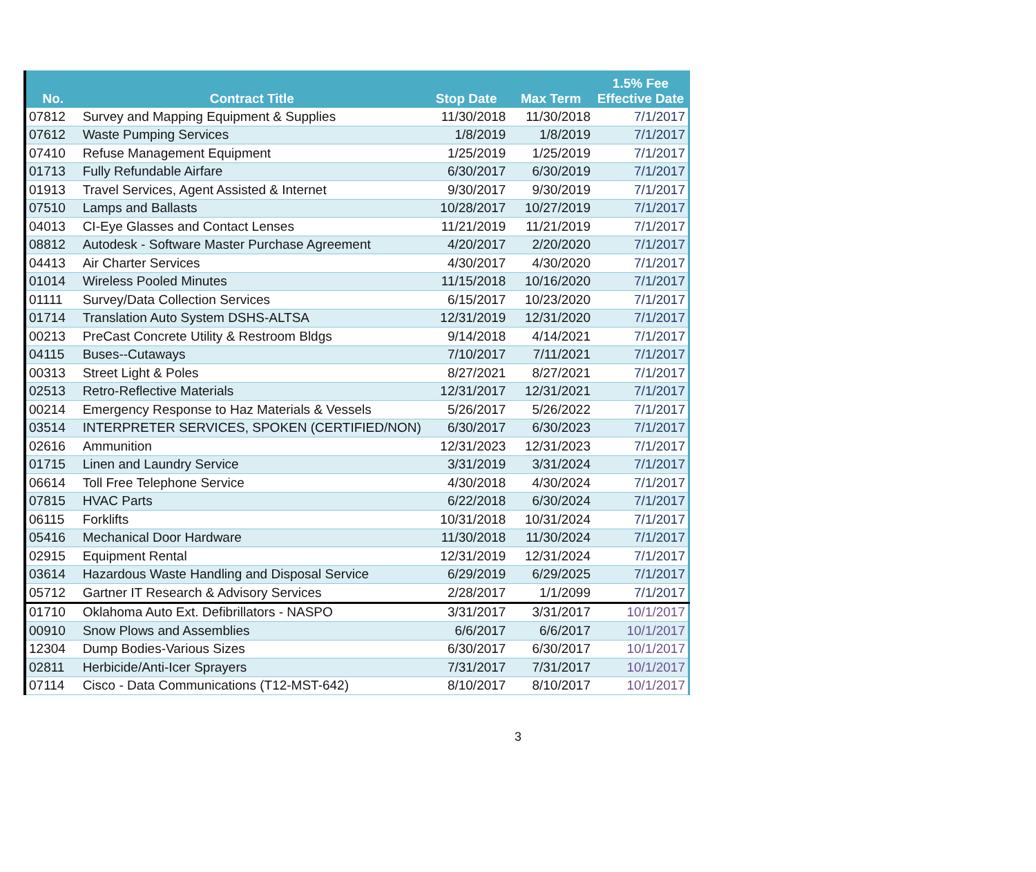| No. | Contract Title | Stop Date | Max Term | 1.5% Fee Effective Date |
| --- | --- | --- | --- | --- |
| 07812 | Survey and Mapping Equipment & Supplies | 11/30/2018 | 11/30/2018 | 7/1/2017 |
| 07612 | Waste Pumping Services | 1/8/2019 | 1/8/2019 | 7/1/2017 |
| 07410 | Refuse Management Equipment | 1/25/2019 | 1/25/2019 | 7/1/2017 |
| 01713 | Fully Refundable Airfare | 6/30/2017 | 6/30/2019 | 7/1/2017 |
| 01913 | Travel Services, Agent Assisted & Internet | 9/30/2017 | 9/30/2019 | 7/1/2017 |
| 07510 | Lamps and Ballasts | 10/28/2017 | 10/27/2019 | 7/1/2017 |
| 04013 | CI-Eye Glasses and Contact Lenses | 11/21/2019 | 11/21/2019 | 7/1/2017 |
| 08812 | Autodesk - Software Master Purchase Agreement | 4/20/2017 | 2/20/2020 | 7/1/2017 |
| 04413 | Air Charter Services | 4/30/2017 | 4/30/2020 | 7/1/2017 |
| 01014 | Wireless Pooled Minutes | 11/15/2018 | 10/16/2020 | 7/1/2017 |
| 01111 | Survey/Data Collection Services | 6/15/2017 | 10/23/2020 | 7/1/2017 |
| 01714 | Translation Auto System DSHS-ALTSA | 12/31/2019 | 12/31/2020 | 7/1/2017 |
| 00213 | PreCast Concrete Utility & Restroom Bldgs | 9/14/2018 | 4/14/2021 | 7/1/2017 |
| 04115 | Buses--Cutaways | 7/10/2017 | 7/11/2021 | 7/1/2017 |
| 00313 | Street Light & Poles | 8/27/2021 | 8/27/2021 | 7/1/2017 |
| 02513 | Retro-Reflective Materials | 12/31/2017 | 12/31/2021 | 7/1/2017 |
| 00214 | Emergency Response to Haz Materials & Vessels | 5/26/2017 | 5/26/2022 | 7/1/2017 |
| 03514 | INTERPRETER SERVICES, SPOKEN (CERTIFIED/NON) | 6/30/2017 | 6/30/2023 | 7/1/2017 |
| 02616 | Ammunition | 12/31/2023 | 12/31/2023 | 7/1/2017 |
| 01715 | Linen and Laundry Service | 3/31/2019 | 3/31/2024 | 7/1/2017 |
| 06614 | Toll Free Telephone Service | 4/30/2018 | 4/30/2024 | 7/1/2017 |
| 07815 | HVAC Parts | 6/22/2018 | 6/30/2024 | 7/1/2017 |
| 06115 | Forklifts | 10/31/2018 | 10/31/2024 | 7/1/2017 |
| 05416 | Mechanical Door Hardware | 11/30/2018 | 11/30/2024 | 7/1/2017 |
| 02915 | Equipment Rental | 12/31/2019 | 12/31/2024 | 7/1/2017 |
| 03614 | Hazardous Waste Handling and Disposal Service | 6/29/2019 | 6/29/2025 | 7/1/2017 |
| 05712 | Gartner IT Research & Advisory Services | 2/28/2017 | 1/1/2099 | 7/1/2017 |
| 01710 | Oklahoma Auto Ext. Defibrillators - NASPO | 3/31/2017 | 3/31/2017 | 10/1/2017 |
| 00910 | Snow Plows and Assemblies | 6/6/2017 | 6/6/2017 | 10/1/2017 |
| 12304 | Dump Bodies-Various Sizes | 6/30/2017 | 6/30/2017 | 10/1/2017 |
| 02811 | Herbicide/Anti-Icer Sprayers | 7/31/2017 | 7/31/2017 | 10/1/2017 |
| 07114 | Cisco - Data Communications (T12-MST-642) | 8/10/2017 | 8/10/2017 | 10/1/2017 |
3